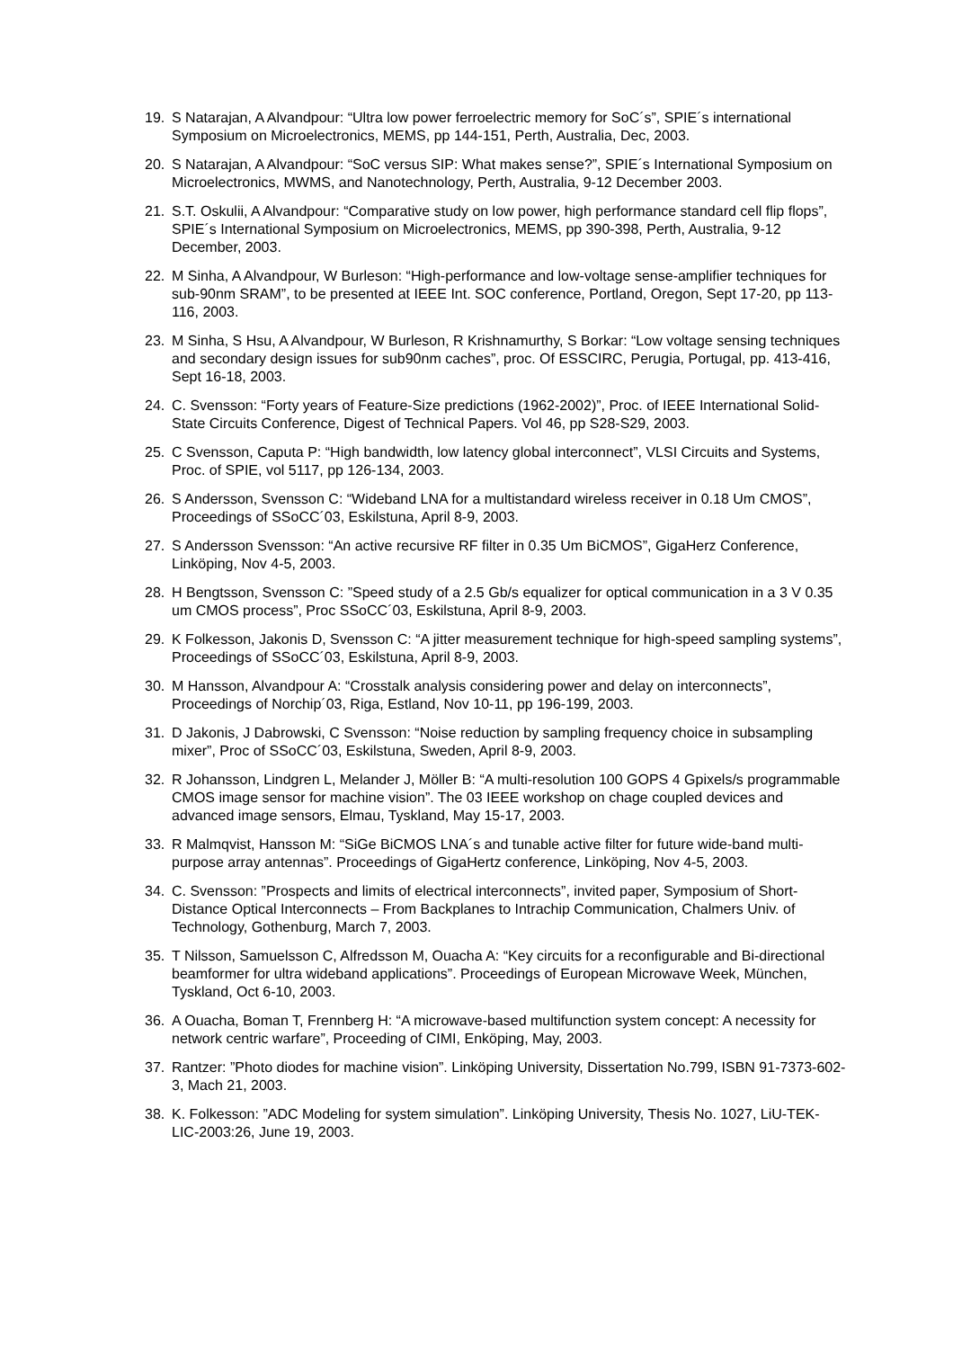19. S Natarajan, A Alvandpour: “Ultra low power ferroelectric memory for SoC´s”, SPIE´s international Symposium on Microelectronics, MEMS, pp 144-151, Perth, Australia, Dec, 2003.
20. S Natarajan, A Alvandpour: “SoC versus SIP: What makes sense?”, SPIE´s International Symposium on Microelectronics, MWMS, and Nanotechnology, Perth, Australia, 9-12 December 2003.
21. S.T. Oskulii, A Alvandpour: “Comparative study on low power, high performance standard cell flip flops”, SPIE´s International Symposium on Microelectronics, MEMS, pp 390-398, Perth, Australia, 9-12 December, 2003.
22. M Sinha, A Alvandpour, W Burleson: “High-performance and low-voltage sense-amplifier techniques for sub-90nm SRAM”, to be presented at IEEE Int. SOC conference, Portland, Oregon, Sept 17-20, pp 113-116, 2003.
23. M Sinha, S Hsu, A Alvandpour, W Burleson, R Krishnamurthy, S Borkar: “Low voltage sensing techniques and secondary design issues for sub90nm caches”, proc. Of ESSCIRC, Perugia, Portugal, pp. 413-416, Sept 16-18, 2003.
24. C. Svensson: “Forty years of Feature-Size predictions (1962-2002)”, Proc. of IEEE International Solid-State Circuits Conference, Digest of Technical Papers. Vol 46, pp S28-S29, 2003.
25. C Svensson, Caputa P: “High bandwidth, low latency global interconnect”, VLSI Circuits and Systems, Proc. of SPIE, vol 5117, pp 126-134, 2003.
26. S Andersson, Svensson C: “Wideband LNA for a multistandard wireless receiver in 0.18 Um CMOS”, Proceedings of SSoCC´03, Eskilstuna, April 8-9, 2003.
27. S Andersson Svensson: “An active recursive RF filter in 0.35 Um BiCMOS”, GigaHerz Conference, Linköping, Nov 4-5, 2003.
28. H Bengtsson, Svensson C: ”Speed study of a 2.5 Gb/s equalizer for optical communication in a 3 V 0.35 um CMOS process”, Proc SSoCC´03, Eskilstuna, April 8-9, 2003.
29. K Folkesson, Jakonis D, Svensson C: “A jitter measurement technique for high-speed sampling systems”, Proceedings of SSoCC´03, Eskilstuna, April 8-9, 2003.
30. M Hansson, Alvandpour A: “Crosstalk analysis considering power and delay on interconnects”, Proceedings of Norchip´03, Riga, Estland, Nov 10-11, pp 196-199, 2003.
31. D Jakonis, J Dabrowski, C Svensson: “Noise reduction by sampling frequency choice in subsampling mixer”, Proc of SSoCC´03, Eskilstuna, Sweden, April 8-9, 2003.
32. R Johansson, Lindgren L, Melander J, Möller B: “A multi-resolution 100 GOPS 4 Gpixels/s programmable CMOS image sensor for machine vision”. The 03 IEEE workshop on chage coupled devices and advanced image sensors, Elmau, Tyskland, May 15-17, 2003.
33. R Malmqvist, Hansson M: “SiGe BiCMOS LNA´s and tunable active filter for future wide-band multi-purpose array antennas”. Proceedings of GigaHertz conference, Linköping, Nov 4-5, 2003.
34. C. Svensson: ”Prospects and limits of electrical interconnects”, invited paper, Symposium of Short-Distance Optical Interconnects – From Backplanes to Intrachip Communication, Chalmers Univ. of Technology, Gothenburg, March 7, 2003.
35. T Nilsson, Samuelsson C, Alfredsson M, Ouacha A: “Key circuits for a reconfigurable and Bi-directional beamformer for ultra wideband applications”. Proceedings of European Microwave Week, München, Tyskland, Oct 6-10, 2003.
36. A Ouacha, Boman T, Frennberg H: “A microwave-based multifunction system concept: A necessity for network centric warfare”, Proceeding of CIMI, Enköping, May, 2003.
37. Rantzer: ”Photo diodes for machine vision”. Linköping University, Dissertation No.799, ISBN 91-7373-602-3, Mach 21, 2003.
38. K. Folkesson: ”ADC Modeling for system simulation”. Linköping University, Thesis No. 1027, LiU-TEK-LIC-2003:26, June 19, 2003.